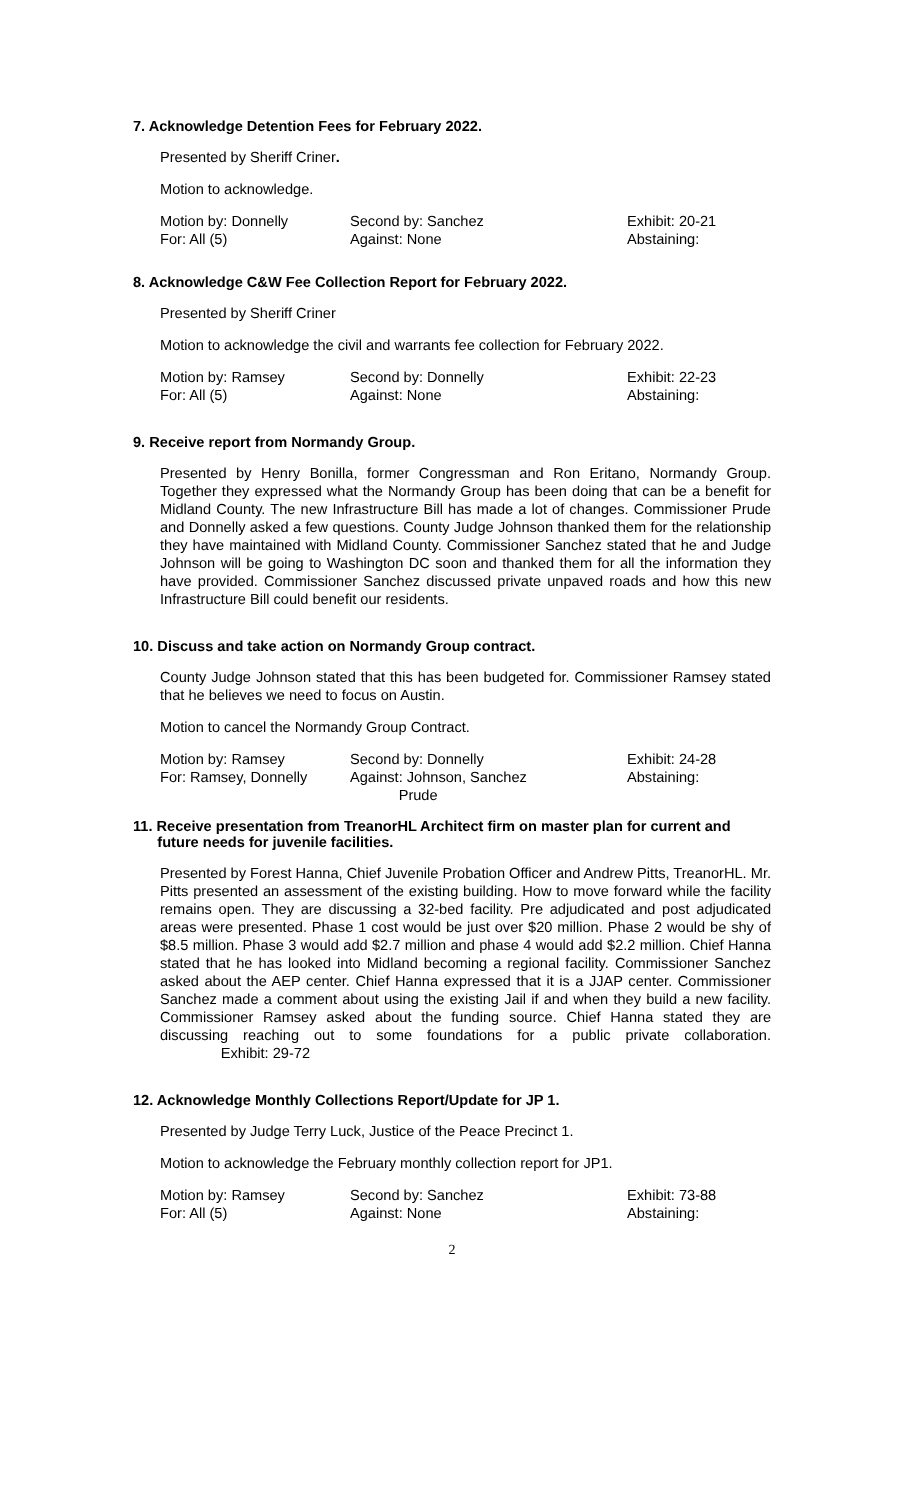7. Acknowledge Detention Fees for February 2022.
Presented by Sheriff Criner.
Motion to acknowledge.
| Motion by: Donnelly | Second by: Sanchez | Exhibit: 20-21 |
| For: All (5) | Against: None | Abstaining: |
8. Acknowledge C&W Fee Collection Report for February 2022.
Presented by Sheriff Criner
Motion to acknowledge the civil and warrants fee collection for February 2022.
| Motion by: Ramsey | Second by: Donnelly | Exhibit: 22-23 |
| For: All (5) | Against: None | Abstaining: |
9. Receive report from Normandy Group.
Presented by Henry Bonilla, former Congressman and Ron Eritano, Normandy Group. Together they expressed what the Normandy Group has been doing that can be a benefit for Midland County. The new Infrastructure Bill has made a lot of changes. Commissioner Prude and Donnelly asked a few questions. County Judge Johnson thanked them for the relationship they have maintained with Midland County. Commissioner Sanchez stated that he and Judge Johnson will be going to Washington DC soon and thanked them for all the information they have provided. Commissioner Sanchez discussed private unpaved roads and how this new Infrastructure Bill could benefit our residents.
10. Discuss and take action on Normandy Group contract.
County Judge Johnson stated that this has been budgeted for. Commissioner Ramsey stated that he believes we need to focus on Austin.
Motion to cancel the Normandy Group Contract.
| Motion by: Ramsey | Second by: Donnelly | Exhibit: 24-28 |
| For: Ramsey, Donnelly | Against: Johnson, Sanchez Prude | Abstaining: |
11. Receive presentation from TreanorHL Architect firm on master plan for current and
future needs for juvenile facilities.
Presented by Forest Hanna, Chief Juvenile Probation Officer and Andrew Pitts, TreanorHL. Mr. Pitts presented an assessment of the existing building. How to move forward while the facility remains open. They are discussing a 32-bed facility. Pre adjudicated and post adjudicated areas were presented. Phase 1 cost would be just over $20 million. Phase 2 would be shy of $8.5 million. Phase 3 would add $2.7 million and phase 4 would add $2.2 million. Chief Hanna stated that he has looked into Midland becoming a regional facility. Commissioner Sanchez asked about the AEP center. Chief Hanna expressed that it is a JJAP center. Commissioner Sanchez made a comment about using the existing Jail if and when they build a new facility. Commissioner Ramsey asked about the funding source. Chief Hanna stated they are discussing reaching out to some foundations for a public private collaboration. Exhibit: 29-72
12. Acknowledge Monthly Collections Report/Update for JP 1.
Presented by Judge Terry Luck, Justice of the Peace Precinct 1.
Motion to acknowledge the February monthly collection report for JP1.
| Motion by: Ramsey | Second by: Sanchez | Exhibit: 73-88 |
| For: All (5) | Against: None | Abstaining: |
2